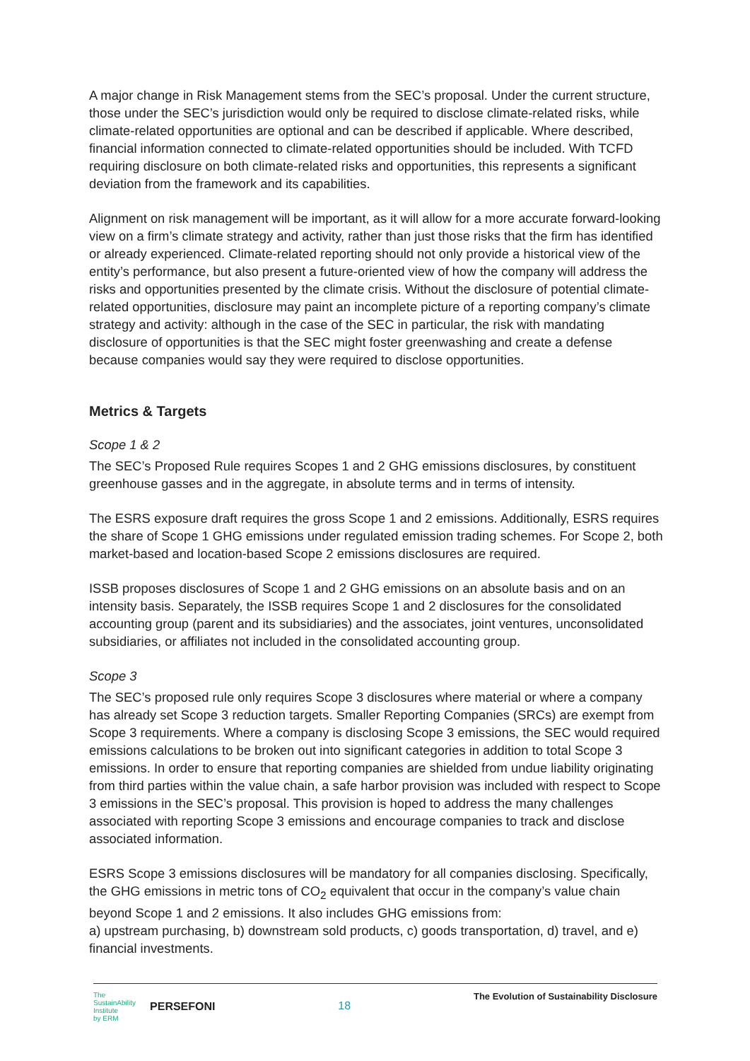A major change in Risk Management stems from the SEC’s proposal. Under the current structure, those under the SEC’s jurisdiction would only be required to disclose climate-related risks, while climate-related opportunities are optional and can be described if applicable. Where described, financial information connected to climate-related opportunities should be included. With TCFD requiring disclosure on both climate-related risks and opportunities, this represents a significant deviation from the framework and its capabilities.
Alignment on risk management will be important, as it will allow for a more accurate forward-looking view on a firm’s climate strategy and activity, rather than just those risks that the firm has identified or already experienced. Climate-related reporting should not only provide a historical view of the entity’s performance, but also present a future-oriented view of how the company will address the risks and opportunities presented by the climate crisis. Without the disclosure of potential climate-related opportunities, disclosure may paint an incomplete picture of a reporting company’s climate strategy and activity: although in the case of the SEC in particular, the risk with mandating disclosure of opportunities is that the SEC might foster greenwashing and create a defense because companies would say they were required to disclose opportunities.
Metrics & Targets
Scope 1 & 2
The SEC’s Proposed Rule requires Scopes 1 and 2 GHG emissions disclosures, by constituent greenhouse gasses and in the aggregate, in absolute terms and in terms of intensity.
The ESRS exposure draft requires the gross Scope 1 and 2 emissions. Additionally, ESRS requires the share of Scope 1 GHG emissions under regulated emission trading schemes. For Scope 2, both market-based and location-based Scope 2 emissions disclosures are required.
ISSB proposes disclosures of Scope 1 and 2 GHG emissions on an absolute basis and on an intensity basis. Separately, the ISSB requires Scope 1 and 2 disclosures for the consolidated accounting group (parent and its subsidiaries) and the associates, joint ventures, unconsolidated subsidiaries, or affiliates not included in the consolidated accounting group.
Scope 3
The SEC’s proposed rule only requires Scope 3 disclosures where material or where a company has already set Scope 3 reduction targets. Smaller Reporting Companies (SRCs) are exempt from Scope 3 requirements. Where a company is disclosing Scope 3 emissions, the SEC would required emissions calculations to be broken out into significant categories in addition to total Scope 3 emissions. In order to ensure that reporting companies are shielded from undue liability originating from third parties within the value chain, a safe harbor provision was included with respect to Scope 3 emissions in the SEC’s proposal. This provision is hoped to address the many challenges associated with reporting Scope 3 emissions and encourage companies to track and disclose associated information.
ESRS Scope 3 emissions disclosures will be mandatory for all companies disclosing. Specifically, the GHG emissions in metric tons of CO<sub>2</sub> equivalent that occur in the company’s value chain beyond Scope 1 and 2 emissions. It also includes GHG emissions from:
a) upstream purchasing, b) downstream sold products, c) goods transportation, d) travel, and e) financial investments.
The
SustainAbility
Institute
by ERM PERSEFONI
18
The Evolution of Sustainability Disclosure